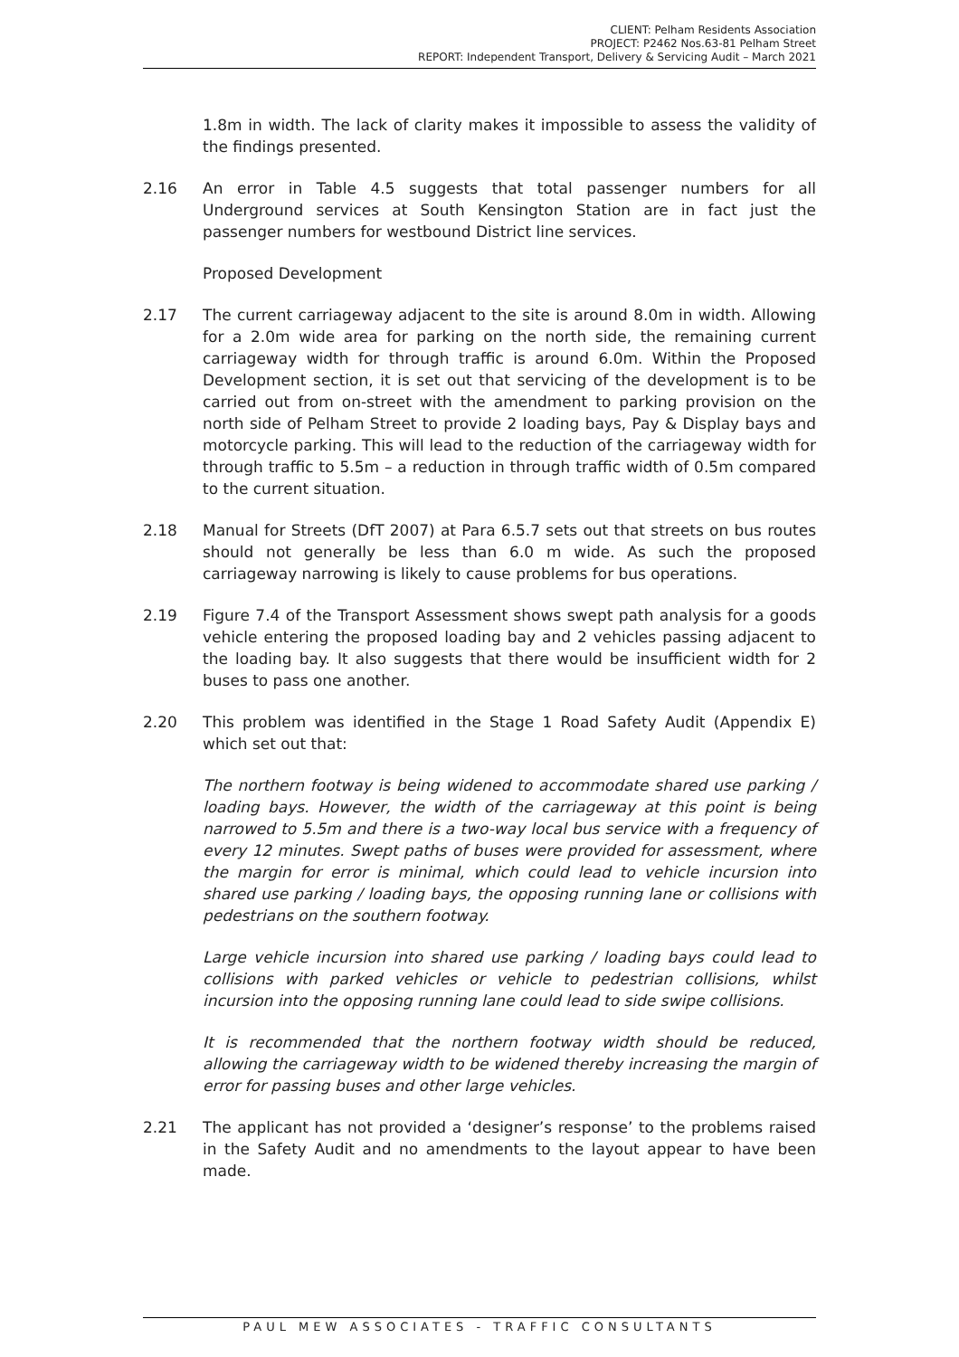CLIENT: Pelham Residents Association
PROJECT: P2462 Nos.63-81 Pelham Street
REPORT: Independent Transport, Delivery & Servicing Audit – March 2021
1.8m in width. The lack of clarity makes it impossible to assess the validity of the findings presented.
2.16 An error in Table 4.5 suggests that total passenger numbers for all Underground services at South Kensington Station are in fact just the passenger numbers for westbound District line services.
Proposed Development
2.17 The current carriageway adjacent to the site is around 8.0m in width. Allowing for a 2.0m wide area for parking on the north side, the remaining current carriageway width for through traffic is around 6.0m. Within the Proposed Development section, it is set out that servicing of the development is to be carried out from on-street with the amendment to parking provision on the north side of Pelham Street to provide 2 loading bays, Pay & Display bays and motorcycle parking. This will lead to the reduction of the carriageway width for through traffic to 5.5m – a reduction in through traffic width of 0.5m compared to the current situation.
2.18 Manual for Streets (DfT 2007) at Para 6.5.7 sets out that streets on bus routes should not generally be less than 6.0 m wide. As such the proposed carriageway narrowing is likely to cause problems for bus operations.
2.19 Figure 7.4 of the Transport Assessment shows swept path analysis for a goods vehicle entering the proposed loading bay and 2 vehicles passing adjacent to the loading bay. It also suggests that there would be insufficient width for 2 buses to pass one another.
2.20 This problem was identified in the Stage 1 Road Safety Audit (Appendix E) which set out that:
The northern footway is being widened to accommodate shared use parking / loading bays. However, the width of the carriageway at this point is being narrowed to 5.5m and there is a two-way local bus service with a frequency of every 12 minutes. Swept paths of buses were provided for assessment, where the margin for error is minimal, which could lead to vehicle incursion into shared use parking / loading bays, the opposing running lane or collisions with pedestrians on the southern footway.
Large vehicle incursion into shared use parking / loading bays could lead to collisions with parked vehicles or vehicle to pedestrian collisions, whilst incursion into the opposing running lane could lead to side swipe collisions.
It is recommended that the northern footway width should be reduced, allowing the carriageway width to be widened thereby increasing the margin of error for passing buses and other large vehicles.
2.21 The applicant has not provided a ‘designer’s response’ to the problems raised in the Safety Audit and no amendments to the layout appear to have been made.
PAUL MEW ASSOCIATES - TRAFFIC CONSULTANTS